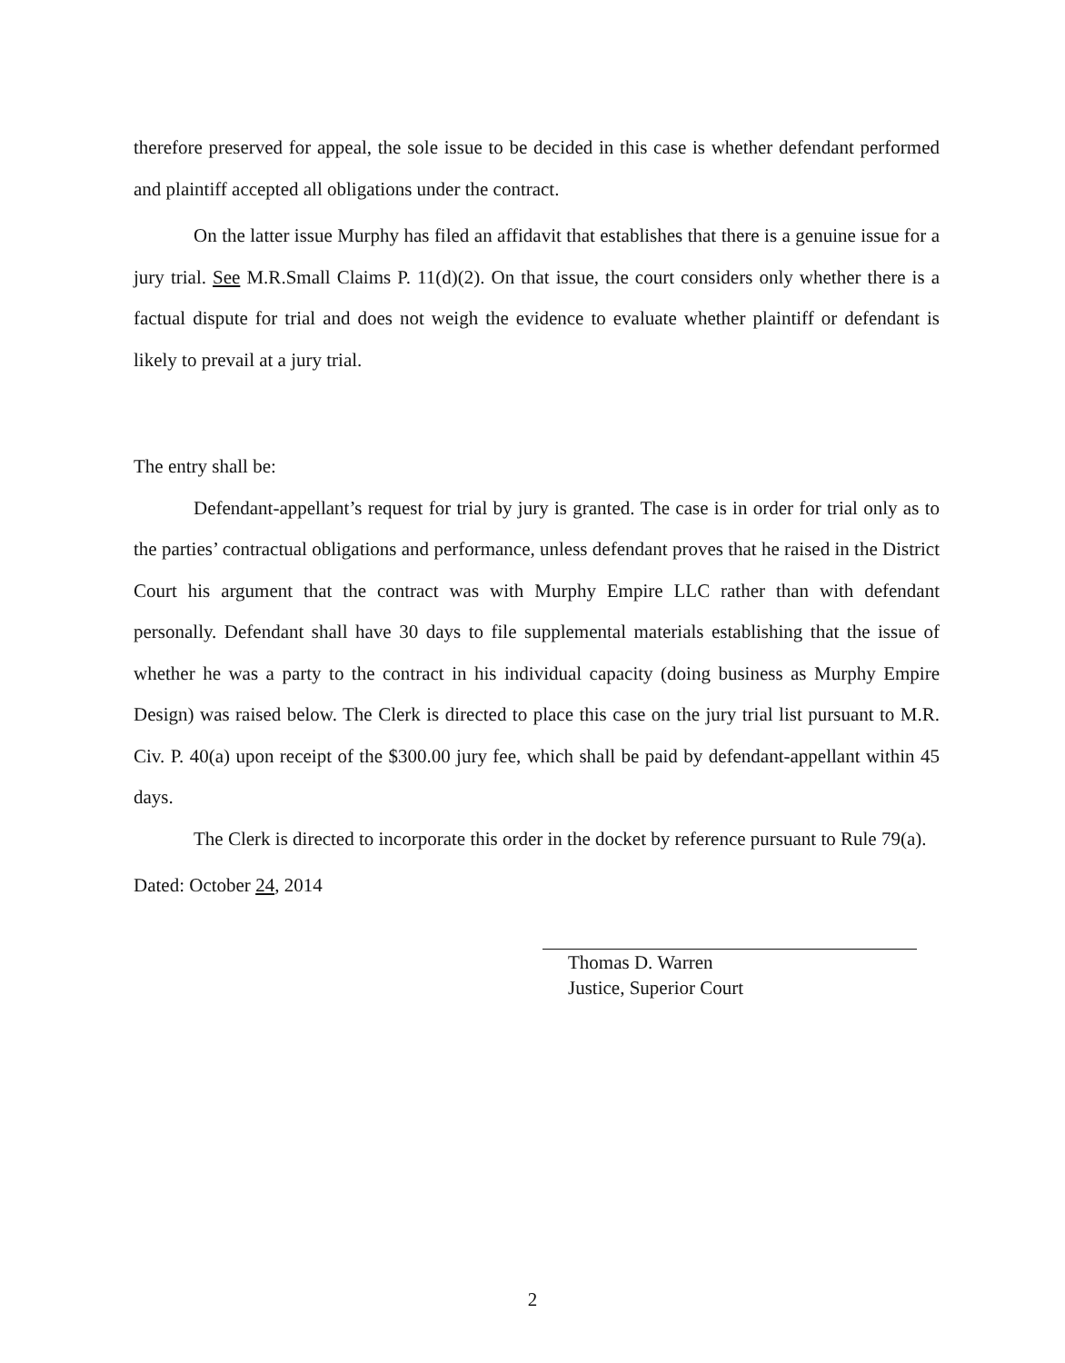therefore preserved for appeal, the sole issue to be decided in this case is whether defendant performed and plaintiff accepted all obligations under the contract.
On the latter issue Murphy has filed an affidavit that establishes that there is a genuine issue for a jury trial. See M.R.Small Claims P. 11(d)(2). On that issue, the court considers only whether there is a factual dispute for trial and does not weigh the evidence to evaluate whether plaintiff or defendant is likely to prevail at a jury trial.
The entry shall be:
Defendant-appellant’s request for trial by jury is granted. The case is in order for trial only as to the parties’ contractual obligations and performance, unless defendant proves that he raised in the District Court his argument that the contract was with Murphy Empire LLC rather than with defendant personally. Defendant shall have 30 days to file supplemental materials establishing that the issue of whether he was a party to the contract in his individual capacity (doing business as Murphy Empire Design) was raised below. The Clerk is directed to place this case on the jury trial list pursuant to M.R. Civ. P. 40(a) upon receipt of the $300.00 jury fee, which shall be paid by defendant-appellant within 45 days.
The Clerk is directed to incorporate this order in the docket by reference pursuant to Rule 79(a).
Dated: October 24, 2014
Thomas D. Warren
Justice, Superior Court
2